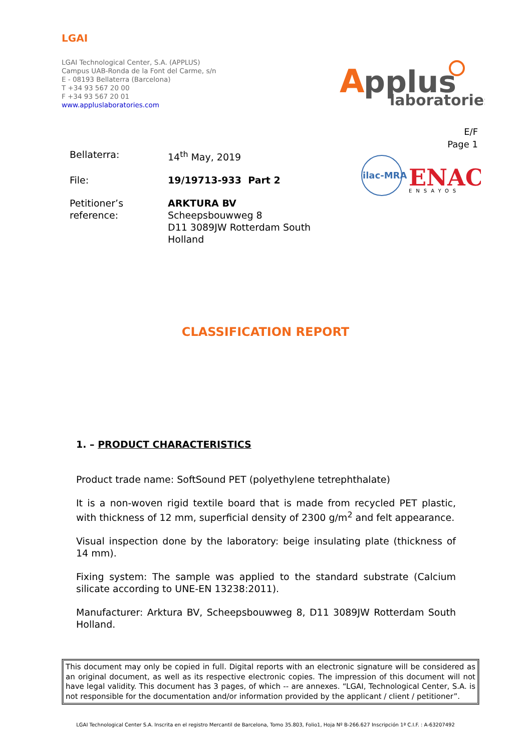LGAI
LGAI Technological Center, S.A. (APPLUS)
Campus UAB-Ronda de la Font del Carme, s/n
E - 08193 Bellaterra (Barcelona)
T +34 93 567 20 00
F +34 93 567 20 01
www.appluslaboratories.com
A
pplus
laboratories
E/F
Page 1
ilac-MRA
ENAC
ENSAYOS
| Bellaterra: | 14<sup>th</sup> May, 2019 |
| File: | 19/19713-933 Part 2 |
| Petitioner’s reference: | ARKTURA BV Scheepsbouwweg 8 D11 3089JW Rotterdam South Holland |
CLASSIFICATION REPORT
1. – PRODUCT CHARACTERISTICS
Product trade name: SoftSound PET (polyethylene tetrephthalate)
It is a non-woven rigid textile board that is made from recycled PET plastic, with thickness of 12 mm, superficial density of 2300 g/m<sup>2</sup> and felt appearance.
Visual inspection done by the laboratory: beige insulating plate (thickness of 14 mm).
Fixing system: The sample was applied to the standard substrate (Calcium silicate according to UNE-EN 13238:2011).
Manufacturer: Arktura BV, Scheepsbouwweg 8, D11 3089JW Rotterdam South Holland.
This document may only be copied in full. Digital reports with an electronic signature will be considered as an original document, as well as its respective electronic copies. The impression of this document will not have legal validity. This document has 3 pages, of which -- are annexes. “LGAI, Technological Center, S.A. is not responsible for the documentation and/or information provided by the applicant / client / petitioner”.
LGAI Technological Center S.A. Inscrita en el registro Mercantil de Barcelona, Tomo 35.803, Folio1, Hoja Nº B-266.627 Inscripción 1ª C.I.F. : A-63207492